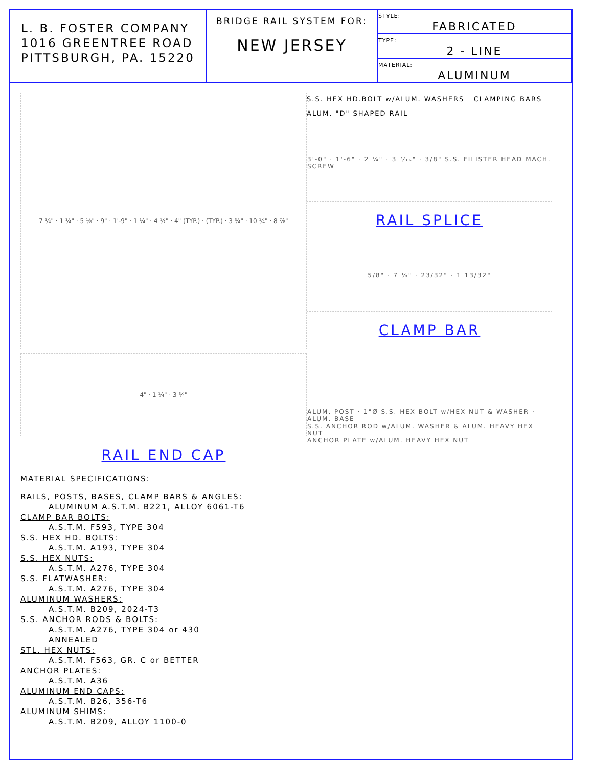| L. B. FOSTER COMPANY 1016 GREENTREE ROAD PITTSBURGH, PA. 15220 | BRIDGE RAIL SYSTEM FOR: NEW JERSEY | STYLE: FABRICATED |
| | | TYPE: 2 - LINE |
| | | MATERIAL: ALUMINUM |
7 ¼" · 1 ¼" · 5 ⅛" · 9" · 1'-9" · 1 ¼" · 4 ½" · 4" (TYP.) · (TYP.) · 3 ¾" · 10 ¼" · 8 ⅞"
4" · 1 ¼" · 3 ¾"
RAIL END CAP
MATERIAL SPECIFICATIONS:
RAILS, POSTS, BASES, CLAMP BARS & ANGLES:
ALUMINUM A.S.T.M. B221, ALLOY 6061-T6
CLAMP BAR BOLTS:
A.S.T.M. F593, TYPE 304
S.S. HEX HD. BOLTS:
A.S.T.M. A193, TYPE 304
S.S. HEX NUTS:
A.S.T.M. A276, TYPE 304
S.S. FLATWASHER:
A.S.T.M. A276, TYPE 304
ALUMINUM WASHERS:
A.S.T.M. B209, 2024-T3
S.S. ANCHOR RODS & BOLTS:
A.S.T.M. A276, TYPE 304 or 430
ANNEALED
STL. HEX NUTS:
A.S.T.M. F563, GR. C or BETTER
ANCHOR PLATES:
A.S.T.M. A36
ALUMINUM END CAPS:
A.S.T.M. B26, 356-T6
ALUMINUM SHIMS:
A.S.T.M. B209, ALLOY 1100-0
S.S. HEX HD.BOLT w/ALUM. WASHERS CLAMPING BARS
ALUM. "D" SHAPED RAIL
3'-0" · 1'-6" · 2 ¼" · 3 ⁷⁄₁₆" · 3/8" S.S. FILISTER HEAD MACH. SCREW
RAIL SPLICE
5/8" · 7 ⅛" · 23/32" · 1 13/32"
CLAMP BAR
ALUM. POST · 1"Ø S.S. HEX BOLT w/HEX NUT & WASHER · ALUM. BASE
S.S. ANCHOR ROD w/ALUM. WASHER & ALUM. HEAVY HEX NUT
ANCHOR PLATE w/ALUM. HEAVY HEX NUT